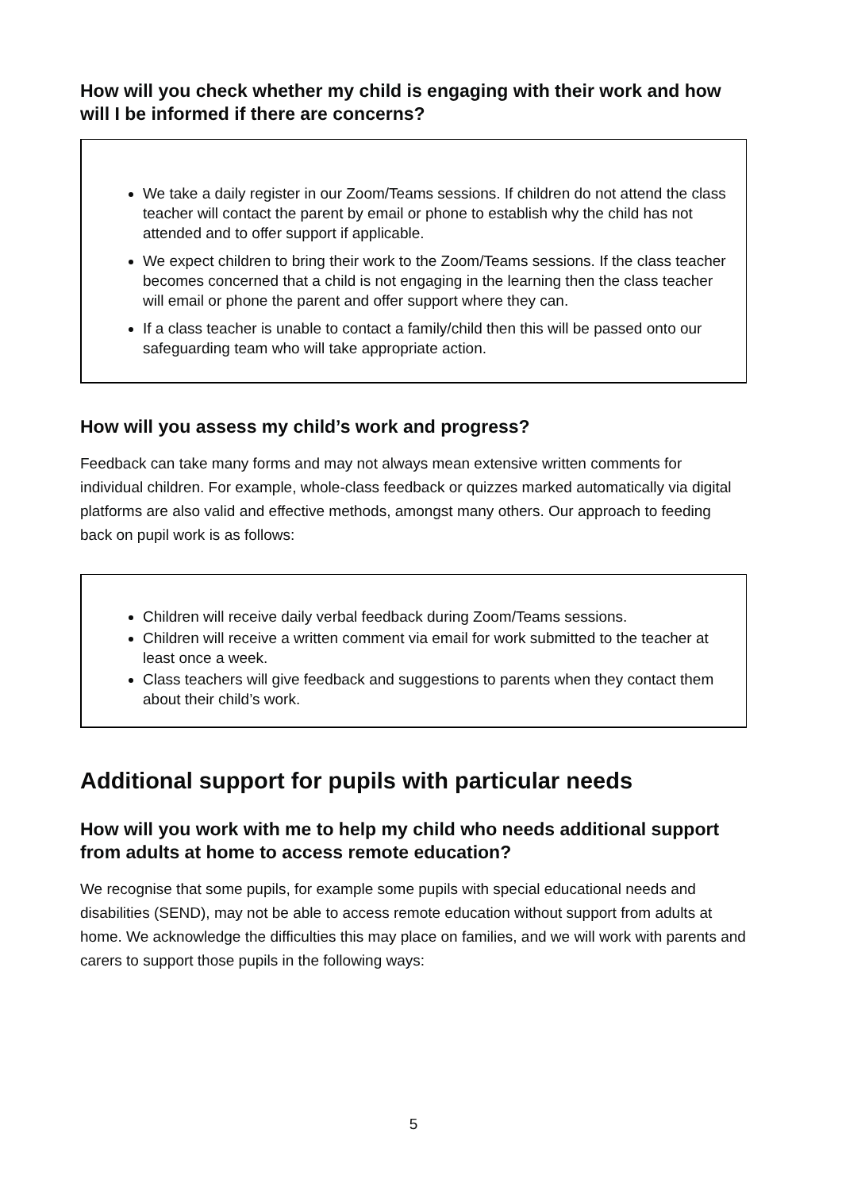How will you check whether my child is engaging with their work and how will I be informed if there are concerns?
We take a daily register in our Zoom/Teams sessions. If children do not attend the class teacher will contact the parent by email or phone to establish why the child has not attended and to offer support if applicable.
We expect children to bring their work to the Zoom/Teams sessions. If the class teacher becomes concerned that a child is not engaging in the learning then the class teacher will email or phone the parent and offer support where they can.
If a class teacher is unable to contact a family/child then this will be passed onto our safeguarding team who will take appropriate action.
How will you assess my child’s work and progress?
Feedback can take many forms and may not always mean extensive written comments for individual children. For example, whole-class feedback or quizzes marked automatically via digital platforms are also valid and effective methods, amongst many others. Our approach to feeding back on pupil work is as follows:
Children will receive daily verbal feedback during Zoom/Teams sessions.
Children will receive a written comment via email for work submitted to the teacher at least once a week.
Class teachers will give feedback and suggestions to parents when they contact them about their child’s work.
Additional support for pupils with particular needs
How will you work with me to help my child who needs additional support from adults at home to access remote education?
We recognise that some pupils, for example some pupils with special educational needs and disabilities (SEND), may not be able to access remote education without support from adults at home. We acknowledge the difficulties this may place on families, and we will work with parents and carers to support those pupils in the following ways:
5